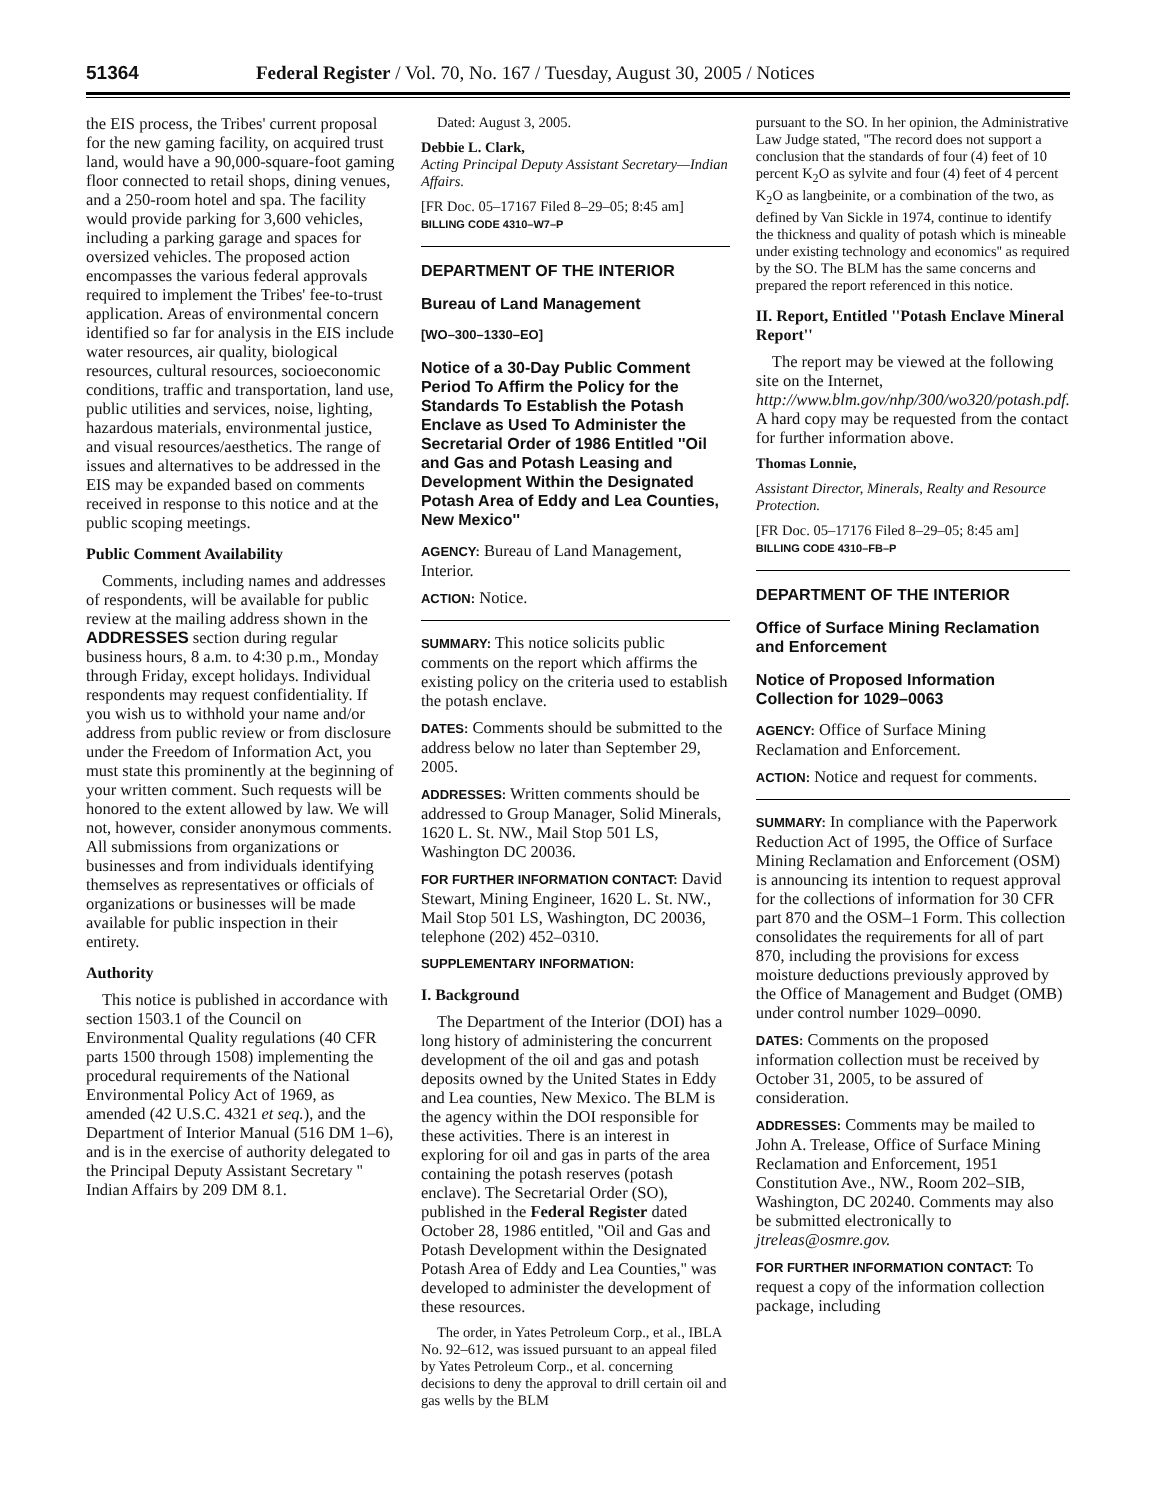51364 Federal Register / Vol. 70, No. 167 / Tuesday, August 30, 2005 / Notices
the EIS process, the Tribes' current proposal for the new gaming facility, on acquired trust land, would have a 90,000-square-foot gaming floor connected to retail shops, dining venues, and a 250-room hotel and spa. The facility would provide parking for 3,600 vehicles, including a parking garage and spaces for oversized vehicles. The proposed action encompasses the various federal approvals required to implement the Tribes' fee-to-trust application. Areas of environmental concern identified so far for analysis in the EIS include water resources, air quality, biological resources, cultural resources, socioeconomic conditions, traffic and transportation, land use, public utilities and services, noise, lighting, hazardous materials, environmental justice, and visual resources/aesthetics. The range of issues and alternatives to be addressed in the EIS may be expanded based on comments received in response to this notice and at the public scoping meetings.
Public Comment Availability
Comments, including names and addresses of respondents, will be available for public review at the mailing address shown in the ADDRESSES section during regular business hours, 8 a.m. to 4:30 p.m., Monday through Friday, except holidays. Individual respondents may request confidentiality. If you wish us to withhold your name and/or address from public review or from disclosure under the Freedom of Information Act, you must state this prominently at the beginning of your written comment. Such requests will be honored to the extent allowed by law. We will not, however, consider anonymous comments. All submissions from organizations or businesses and from individuals identifying themselves as representatives or officials of organizations or businesses will be made available for public inspection in their entirety.
Authority
This notice is published in accordance with section 1503.1 of the Council on Environmental Quality regulations (40 CFR parts 1500 through 1508) implementing the procedural requirements of the National Environmental Policy Act of 1969, as amended (42 U.S.C. 4321 et seq.), and the Department of Interior Manual (516 DM 1–6), and is in the exercise of authority delegated to the Principal Deputy Assistant Secretary '' Indian Affairs by 209 DM 8.1.
Dated: August 3, 2005.
Debbie L. Clark,
Acting Principal Deputy Assistant Secretary—Indian Affairs.
[FR Doc. 05–17167 Filed 8–29–05; 8:45 am]
BILLING CODE 4310–W7–P
DEPARTMENT OF THE INTERIOR
Bureau of Land Management
[WO–300–1330–EO]
Notice of a 30-Day Public Comment Period To Affirm the Policy for the Standards To Establish the Potash Enclave as Used To Administer the Secretarial Order of 1986 Entitled ''Oil and Gas and Potash Leasing and Development Within the Designated Potash Area of Eddy and Lea Counties, New Mexico''
AGENCY: Bureau of Land Management, Interior.
ACTION: Notice.
SUMMARY: This notice solicits public comments on the report which affirms the existing policy on the criteria used to establish the potash enclave.
DATES: Comments should be submitted to the address below no later than September 29, 2005.
ADDRESSES: Written comments should be addressed to Group Manager, Solid Minerals, 1620 L. St. NW., Mail Stop 501 LS, Washington DC 20036.
FOR FURTHER INFORMATION CONTACT: David Stewart, Mining Engineer, 1620 L. St. NW., Mail Stop 501 LS, Washington, DC 20036, telephone (202) 452–0310.
SUPPLEMENTARY INFORMATION:
I. Background
The Department of the Interior (DOI) has a long history of administering the concurrent development of the oil and gas and potash deposits owned by the United States in Eddy and Lea counties, New Mexico. The BLM is the agency within the DOI responsible for these activities. There is an interest in exploring for oil and gas in parts of the area containing the potash reserves (potash enclave). The Secretarial Order (SO), published in the Federal Register dated October 28, 1986 entitled, ''Oil and Gas and Potash Development within the Designated Potash Area of Eddy and Lea Counties,'' was developed to administer the development of these resources.
The order, in Yates Petroleum Corp., et al., IBLA No. 92–612, was issued pursuant to an appeal filed by Yates Petroleum Corp., et al. concerning decisions to deny the approval to drill certain oil and gas wells by the BLM
pursuant to the SO. In her opinion, the Administrative Law Judge stated, ''The record does not support a conclusion that the standards of four (4) feet of 10 percent K<sub>2</sub>O as sylvite and four (4) feet of 4 percent K<sub>2</sub>O as langbeinite, or a combination of the two, as defined by Van Sickle in 1974, continue to identify the thickness and quality of potash which is mineable under existing technology and economics'' as required by the SO. The BLM has the same concerns and prepared the report referenced in this notice.
II. Report, Entitled ''Potash Enclave Mineral Report''
The report may be viewed at the following site on the Internet, http://www.blm.gov/nhp/300/wo320/potash.pdf. A hard copy may be requested from the contact for further information above.
Thomas Lonnie,
Assistant Director, Minerals, Realty and Resource Protection.
[FR Doc. 05–17176 Filed 8–29–05; 8:45 am]
BILLING CODE 4310–FB–P
DEPARTMENT OF THE INTERIOR
Office of Surface Mining Reclamation and Enforcement
Notice of Proposed Information Collection for 1029–0063
AGENCY: Office of Surface Mining Reclamation and Enforcement.
ACTION: Notice and request for comments.
SUMMARY: In compliance with the Paperwork Reduction Act of 1995, the Office of Surface Mining Reclamation and Enforcement (OSM) is announcing its intention to request approval for the collections of information for 30 CFR part 870 and the OSM–1 Form. This collection consolidates the requirements for all of part 870, including the provisions for excess moisture deductions previously approved by the Office of Management and Budget (OMB) under control number 1029–0090.
DATES: Comments on the proposed information collection must be received by October 31, 2005, to be assured of consideration.
ADDRESSES: Comments may be mailed to John A. Trelease, Office of Surface Mining Reclamation and Enforcement, 1951 Constitution Ave., NW., Room 202–SIB, Washington, DC 20240. Comments may also be submitted electronically to jtreleas@osmre.gov.
FOR FURTHER INFORMATION CONTACT: To request a copy of the information collection package, including